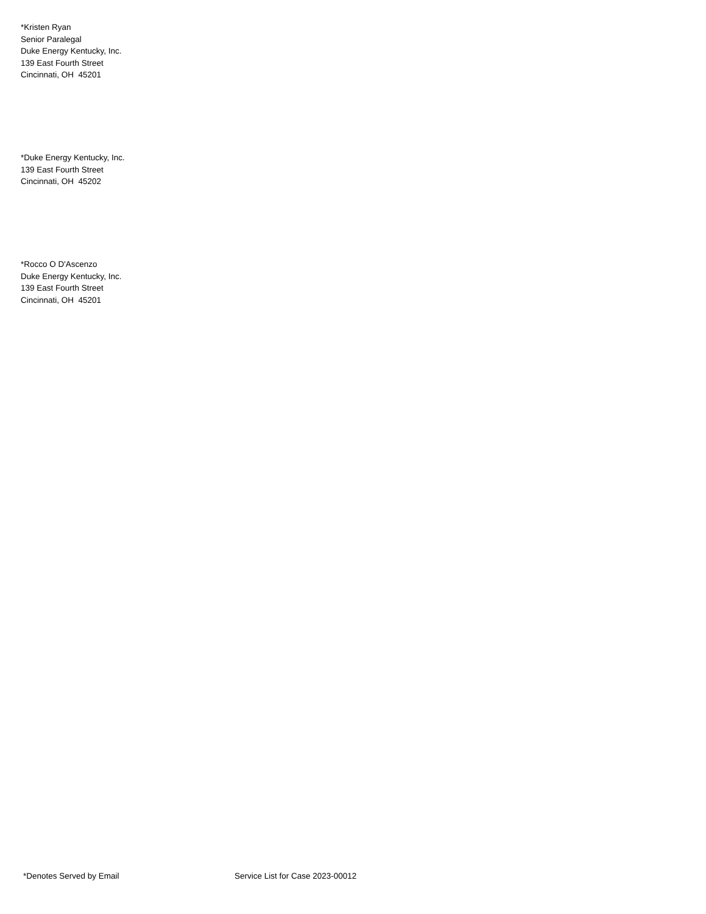*Kristen Ryan
Senior Paralegal
Duke Energy Kentucky, Inc.
139 East Fourth Street
Cincinnati, OH 45201
*Duke Energy Kentucky, Inc.
139 East Fourth Street
Cincinnati, OH 45202
*Rocco O D'Ascenzo
Duke Energy Kentucky, Inc.
139 East Fourth Street
Cincinnati, OH 45201
*Denotes Served by Email Service List for Case 2023-00012